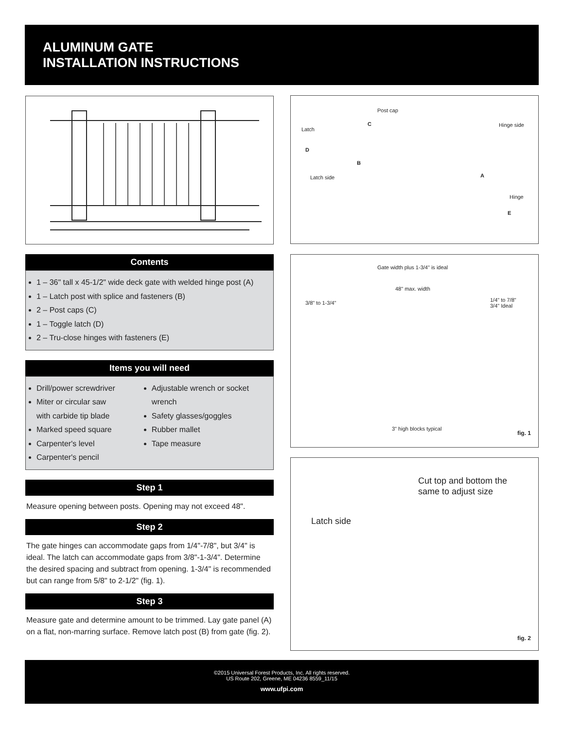ALUMINUM GATE
INSTALLATION INSTRUCTIONS
Contents
1 – 36" tall x 45-1/2" wide deck gate with welded hinge post (A)
1 – Latch post with splice and fasteners (B)
2 – Post caps (C)
1 – Toggle latch (D)
2 – Tru-close hinges with fasteners (E)
Items you will need
Drill/power screwdriver
Miter or circular saw
with carbide tip blade
Marked speed square
Carpenter's level
Carpenter's pencil
Adjustable wrench or socket wrench
Safety glasses/goggles
Rubber mallet
Tape measure
Step 1
Measure opening between posts. Opening may not exceed 48".
Step 2
The gate hinges can accommodate gaps from 1/4"-7/8", but 3/4" is ideal. The latch can accommodate gaps from 3/8"-1-3/4". Determine the desired spacing and subtract from opening. 1-3/4" is recommended but can range from 5/8" to 2-1/2" (fig. 1).
Step 3
Measure gate and determine amount to be trimmed. Lay gate panel (A) on a flat, non-marring surface. Remove latch post (B) from gate (fig. 2).
Post cap
C Hinge side
Latch
D
B
Latch side A
Hinge
E
Gate width plus 1-3/4" is ideal
48" max. width
3/8" to 1-3/4" 1/4" to 7/8"
3/4" Ideal
3" high blocks typical
fig. 1
Cut top and bottom the
same to adjust size
Latch side
fig. 2
©2015 Universal Forest Products, Inc. All rights reserved.
US Route 202, Greene, ME 04236 8559_11/15
www.ufpi.com